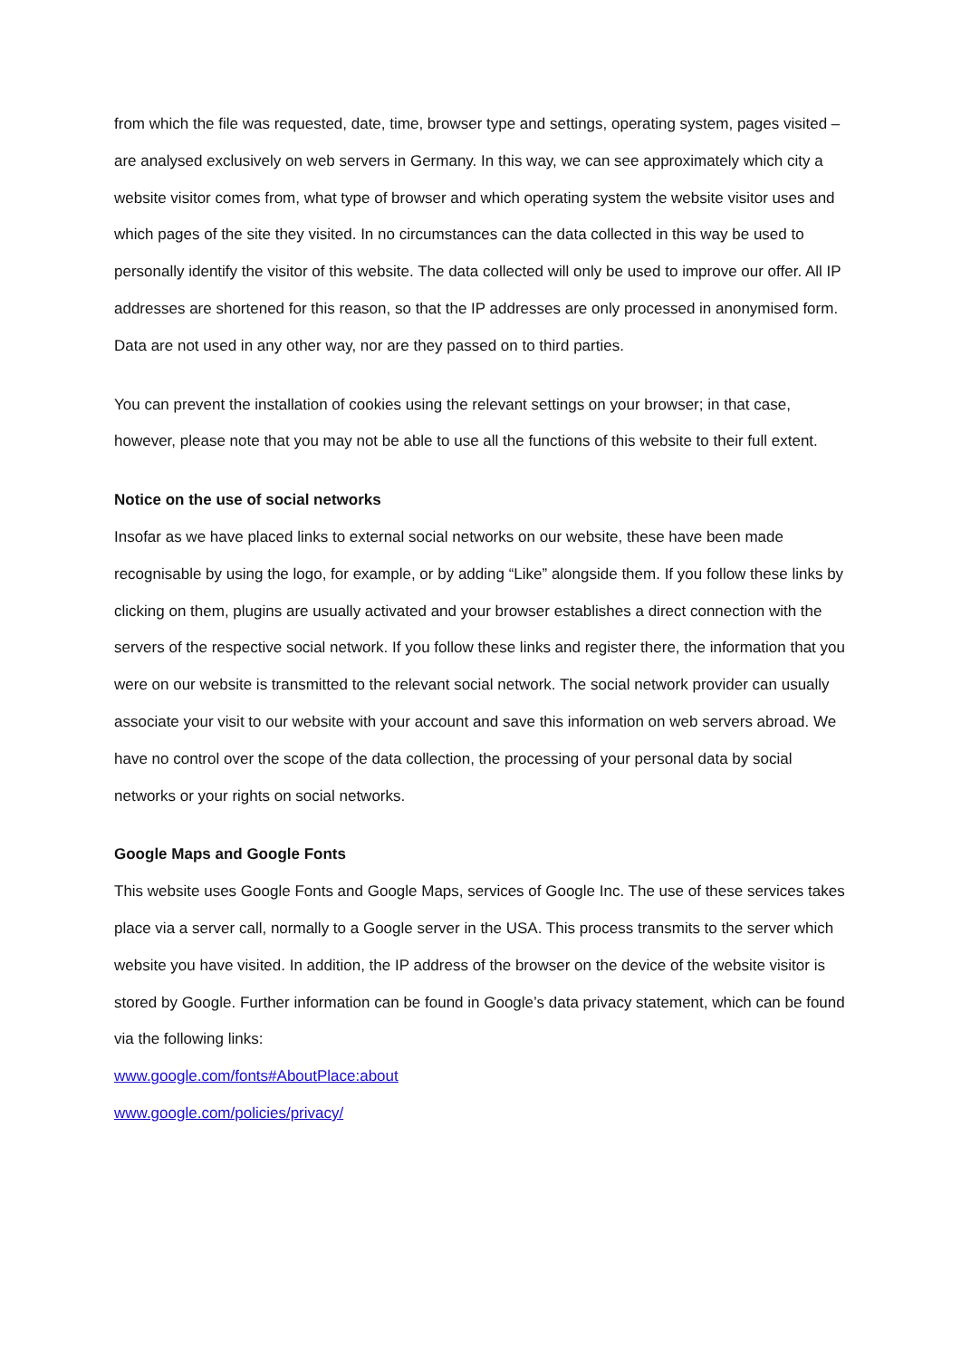from which the file was requested, date, time, browser type and settings, operating system, pages visited – are analysed exclusively on web servers in Germany. In this way, we can see approximately which city a website visitor comes from, what type of browser and which operating system the website visitor uses and which pages of the site they visited. In no circumstances can the data collected in this way be used to personally identify the visitor of this website. The data collected will only be used to improve our offer. All IP addresses are shortened for this reason, so that the IP addresses are only processed in anonymised form. Data are not used in any other way, nor are they passed on to third parties.
You can prevent the installation of cookies using the relevant settings on your browser; in that case, however, please note that you may not be able to use all the functions of this website to their full extent.
Notice on the use of social networks
Insofar as we have placed links to external social networks on our website, these have been made recognisable by using the logo, for example, or by adding “Like” alongside them. If you follow these links by clicking on them, plugins are usually activated and your browser establishes a direct connection with the servers of the respective social network. If you follow these links and register there, the information that you were on our website is transmitted to the relevant social network. The social network provider can usually associate your visit to our website with your account and save this information on web servers abroad. We have no control over the scope of the data collection, the processing of your personal data by social networks or your rights on social networks.
Google Maps and Google Fonts
This website uses Google Fonts and Google Maps, services of Google Inc. The use of these services takes place via a server call, normally to a Google server in the USA. This process transmits to the server which website you have visited. In addition, the IP address of the browser on the device of the website visitor is stored by Google. Further information can be found in Google’s data privacy statement, which can be found via the following links:
www.google.com/fonts#AboutPlace:about
www.google.com/policies/privacy/